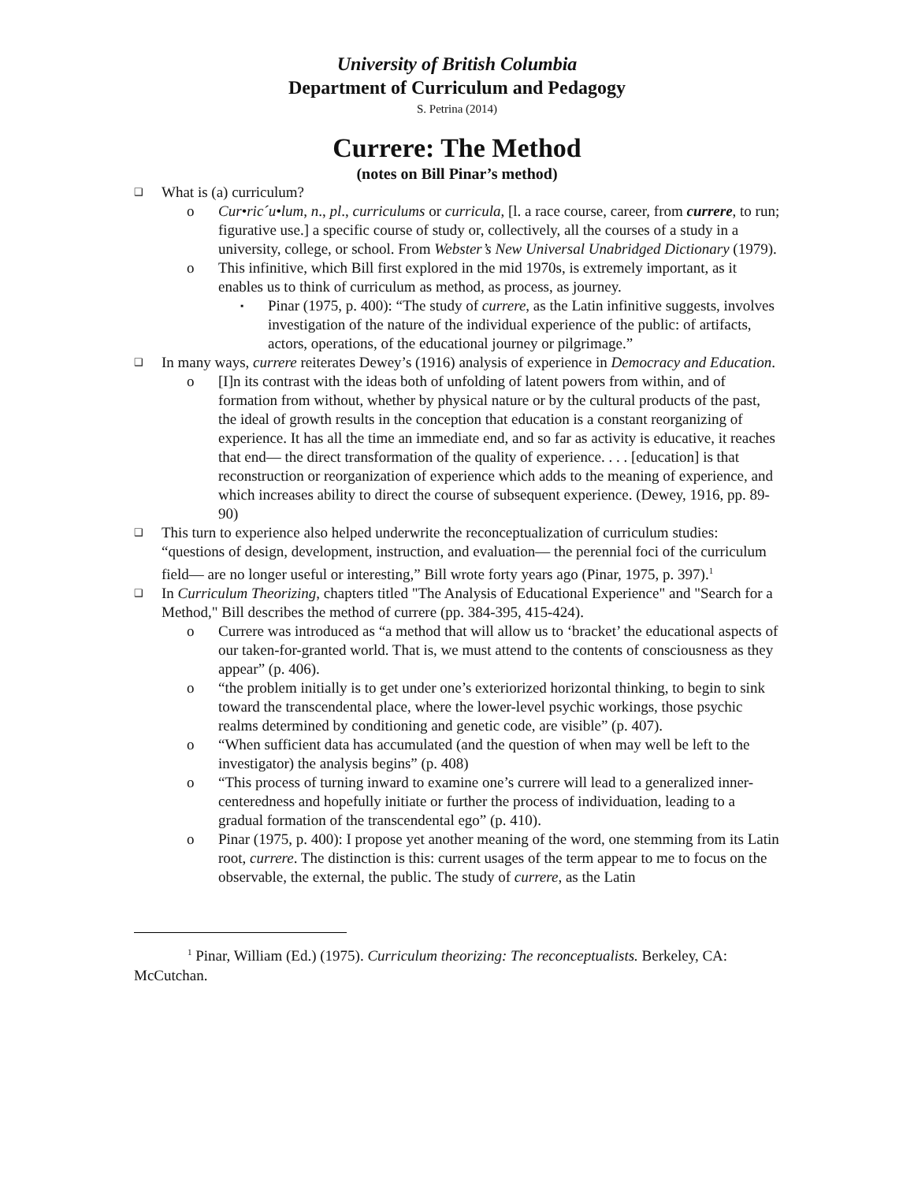University of British Columbia
Department of Curriculum and Pedagogy
S. Petrina (2014)
Currere: The Method
(notes on Bill Pinar’s method)
❑ What is (a) curriculum?
o Cur•ric´u•lum, n., pl., curriculums or curricula, [l. a race course, career, from currere, to run; figurative use.] a specific course of study or, collectively, all the courses of a study in a university, college, or school. From Webster’s New Universal Unabridged Dictionary (1979).
o This infinitive, which Bill first explored in the mid 1970s, is extremely important, as it enables us to think of curriculum as method, as process, as journey.
▪ Pinar (1975, p. 400): “The study of currere, as the Latin infinitive suggests, involves investigation of the nature of the individual experience of the public: of artifacts, actors, operations, of the educational journey or pilgrimage.”
❑ In many ways, currere reiterates Dewey’s (1916) analysis of experience in Democracy and Education.
o [I]n its contrast with the ideas both of unfolding of latent powers from within, and of formation from without, whether by physical nature or by the cultural products of the past, the ideal of growth results in the conception that education is a constant reorganizing of experience. It has all the time an immediate end, and so far as activity is educative, it reaches that end— the direct transformation of the quality of experience. . . . [education] is that reconstruction or reorganization of experience which adds to the meaning of experience, and which increases ability to direct the course of subsequent experience. (Dewey, 1916, pp. 89-90)
❑ This turn to experience also helped underwrite the reconceptualization of curriculum studies: “questions of design, development, instruction, and evaluation— the perennial foci of the curriculum field— are no longer useful or interesting,” Bill wrote forty years ago (Pinar, 1975, p. 397).<sup>1</sup>
❑ In Curriculum Theorizing, chapters titled "The Analysis of Educational Experience" and "Search for a Method," Bill describes the method of currere (pp. 384-395, 415-424).
o Currere was introduced as “a method that will allow us to ‘bracket’ the educational aspects of our taken-for-granted world. That is, we must attend to the contents of consciousness as they appear” (p. 406).
o “the problem initially is to get under one’s exteriorized horizontal thinking, to begin to sink toward the transcendental place, where the lower-level psychic workings, those psychic realms determined by conditioning and genetic code, are visible” (p. 407).
o “When sufficient data has accumulated (and the question of when may well be left to the investigator) the analysis begins” (p. 408)
o “This process of turning inward to examine one’s currere will lead to a generalized inner-centeredness and hopefully initiate or further the process of individuation, leading to a gradual formation of the transcendental ego” (p. 410).
o Pinar (1975, p. 400): I propose yet another meaning of the word, one stemming from its Latin root, currere. The distinction is this: current usages of the term appear to me to focus on the observable, the external, the public. The study of currere, as the Latin
<sup>1</sup> Pinar, William (Ed.) (1975). Curriculum theorizing: The reconceptualists. Berkeley, CA: McCutchan.